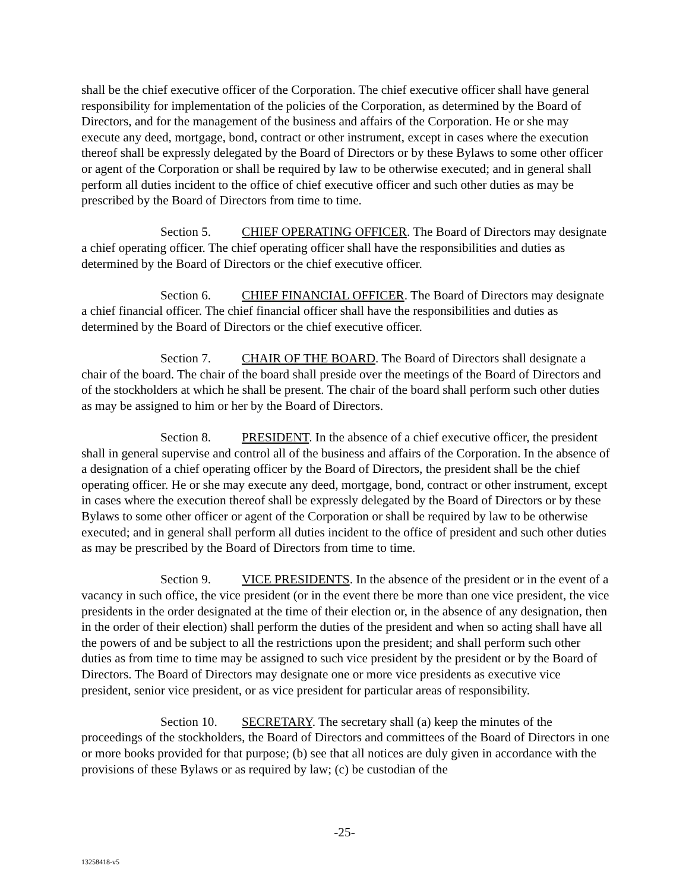shall be the chief executive officer of the Corporation. The chief executive officer shall have general responsibility for implementation of the policies of the Corporation, as determined by the Board of Directors, and for the management of the business and affairs of the Corporation. He or she may execute any deed, mortgage, bond, contract or other instrument, except in cases where the execution thereof shall be expressly delegated by the Board of Directors or by these Bylaws to some other officer or agent of the Corporation or shall be required by law to be otherwise executed; and in general shall perform all duties incident to the office of chief executive officer and such other duties as may be prescribed by the Board of Directors from time to time.
Section 5. CHIEF OPERATING OFFICER. The Board of Directors may designate a chief operating officer. The chief operating officer shall have the responsibilities and duties as determined by the Board of Directors or the chief executive officer.
Section 6. CHIEF FINANCIAL OFFICER. The Board of Directors may designate a chief financial officer. The chief financial officer shall have the responsibilities and duties as determined by the Board of Directors or the chief executive officer.
Section 7. CHAIR OF THE BOARD. The Board of Directors shall designate a chair of the board. The chair of the board shall preside over the meetings of the Board of Directors and of the stockholders at which he shall be present. The chair of the board shall perform such other duties as may be assigned to him or her by the Board of Directors.
Section 8. PRESIDENT. In the absence of a chief executive officer, the president shall in general supervise and control all of the business and affairs of the Corporation. In the absence of a designation of a chief operating officer by the Board of Directors, the president shall be the chief operating officer. He or she may execute any deed, mortgage, bond, contract or other instrument, except in cases where the execution thereof shall be expressly delegated by the Board of Directors or by these Bylaws to some other officer or agent of the Corporation or shall be required by law to be otherwise executed; and in general shall perform all duties incident to the office of president and such other duties as may be prescribed by the Board of Directors from time to time.
Section 9. VICE PRESIDENTS. In the absence of the president or in the event of a vacancy in such office, the vice president (or in the event there be more than one vice president, the vice presidents in the order designated at the time of their election or, in the absence of any designation, then in the order of their election) shall perform the duties of the president and when so acting shall have all the powers of and be subject to all the restrictions upon the president; and shall perform such other duties as from time to time may be assigned to such vice president by the president or by the Board of Directors. The Board of Directors may designate one or more vice presidents as executive vice president, senior vice president, or as vice president for particular areas of responsibility.
Section 10. SECRETARY. The secretary shall (a) keep the minutes of the proceedings of the stockholders, the Board of Directors and committees of the Board of Directors in one or more books provided for that purpose; (b) see that all notices are duly given in accordance with the provisions of these Bylaws or as required by law; (c) be custodian of the
-25-
13258418-v5